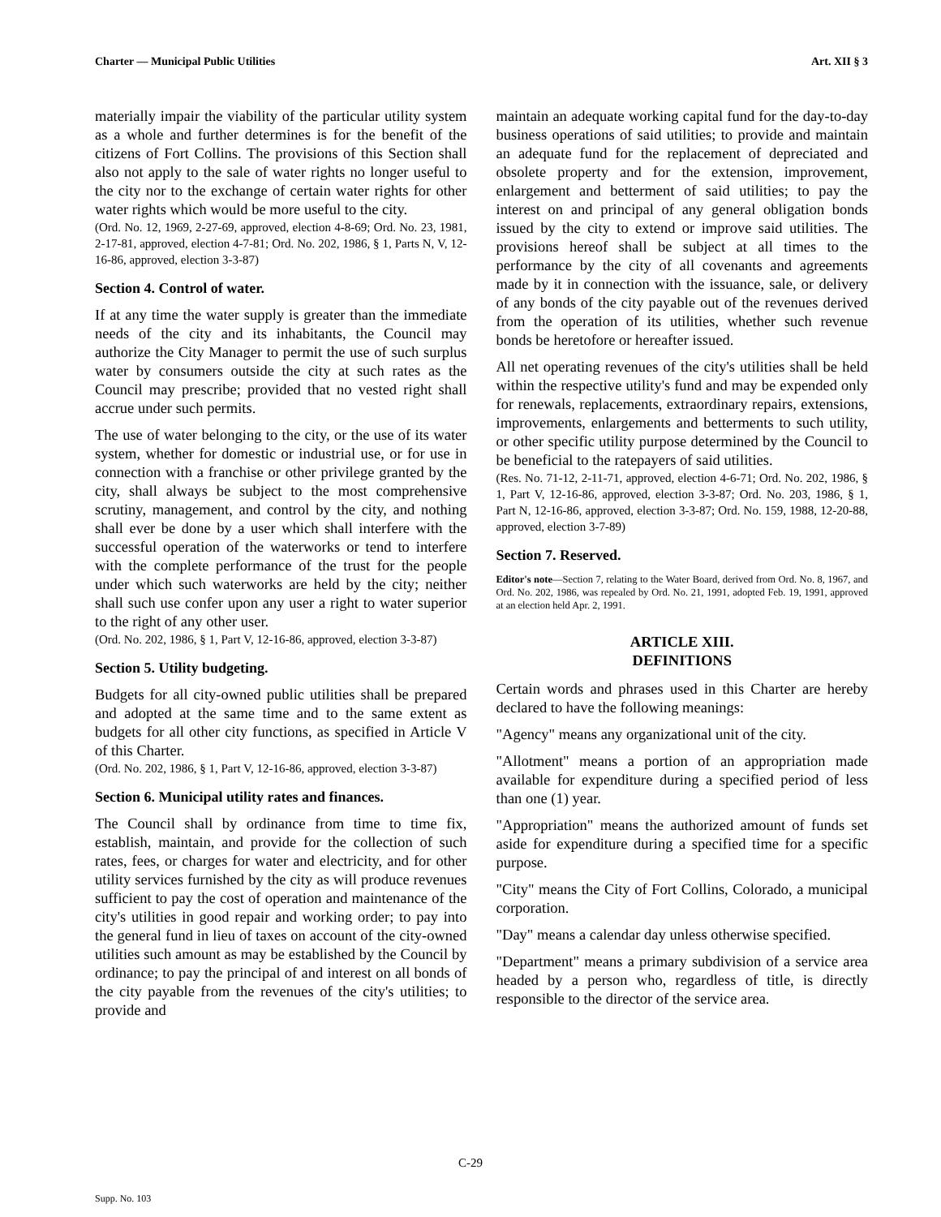Charter — Municipal Public Utilities Art. XII § 3
materially impair the viability of the particular utility system as a whole and further determines is for the benefit of the citizens of Fort Collins. The provisions of this Section shall also not apply to the sale of water rights no longer useful to the city nor to the exchange of certain water rights for other water rights which would be more useful to the city.
(Ord. No. 12, 1969, 2-27-69, approved, election 4-8-69; Ord. No. 23, 1981, 2-17-81, approved, election 4-7-81; Ord. No. 202, 1986, § 1, Parts N, V, 12-16-86, approved, election 3-3-87)
Section 4. Control of water.
If at any time the water supply is greater than the immediate needs of the city and its inhabitants, the Council may authorize the City Manager to permit the use of such surplus water by consumers outside the city at such rates as the Council may prescribe; provided that no vested right shall accrue under such permits.
The use of water belonging to the city, or the use of its water system, whether for domestic or industrial use, or for use in connection with a franchise or other privilege granted by the city, shall always be subject to the most comprehensive scrutiny, management, and control by the city, and nothing shall ever be done by a user which shall interfere with the successful operation of the waterworks or tend to interfere with the complete performance of the trust for the people under which such waterworks are held by the city; neither shall such use confer upon any user a right to water superior to the right of any other user.
(Ord. No. 202, 1986, § 1, Part V, 12-16-86, approved, election 3-3-87)
Section 5. Utility budgeting.
Budgets for all city-owned public utilities shall be prepared and adopted at the same time and to the same extent as budgets for all other city functions, as specified in Article V of this Charter.
(Ord. No. 202, 1986, § 1, Part V, 12-16-86, approved, election 3-3-87)
Section 6. Municipal utility rates and finances.
The Council shall by ordinance from time to time fix, establish, maintain, and provide for the collection of such rates, fees, or charges for water and electricity, and for other utility services furnished by the city as will produce revenues sufficient to pay the cost of operation and maintenance of the city's utilities in good repair and working order; to pay into the general fund in lieu of taxes on account of the city-owned utilities such amount as may be established by the Council by ordinance; to pay the principal of and interest on all bonds of the city payable from the revenues of the city's utilities; to provide and
maintain an adequate working capital fund for the day-to-day business operations of said utilities; to provide and maintain an adequate fund for the replacement of depreciated and obsolete property and for the extension, improvement, enlargement and betterment of said utilities; to pay the interest on and principal of any general obligation bonds issued by the city to extend or improve said utilities. The provisions hereof shall be subject at all times to the performance by the city of all covenants and agreements made by it in connection with the issuance, sale, or delivery of any bonds of the city payable out of the revenues derived from the operation of its utilities, whether such revenue bonds be heretofore or hereafter issued.
All net operating revenues of the city's utilities shall be held within the respective utility's fund and may be expended only for renewals, replacements, extraordinary repairs, extensions, improvements, enlargements and betterments to such utility, or other specific utility purpose determined by the Council to be beneficial to the ratepayers of said utilities.
(Res. No. 71-12, 2-11-71, approved, election 4-6-71; Ord. No. 202, 1986, § 1, Part V, 12-16-86, approved, election 3-3-87; Ord. No. 203, 1986, § 1, Part N, 12-16-86, approved, election 3-3-87; Ord. No. 159, 1988, 12-20-88, approved, election 3-7-89)
Section 7. Reserved.
Editor's note—Section 7, relating to the Water Board, derived from Ord. No. 8, 1967, and Ord. No. 202, 1986, was repealed by Ord. No. 21, 1991, adopted Feb. 19, 1991, approved at an election held Apr. 2, 1991.
ARTICLE XIII.
DEFINITIONS
Certain words and phrases used in this Charter are hereby declared to have the following meanings:
"Agency" means any organizational unit of the city.
"Allotment" means a portion of an appropriation made available for expenditure during a specified period of less than one (1) year.
"Appropriation" means the authorized amount of funds set aside for expenditure during a specified time for a specific purpose.
"City" means the City of Fort Collins, Colorado, a municipal corporation.
"Day" means a calendar day unless otherwise specified.
"Department" means a primary subdivision of a service area headed by a person who, regardless of title, is directly responsible to the director of the service area.
C-29
Supp. No. 103